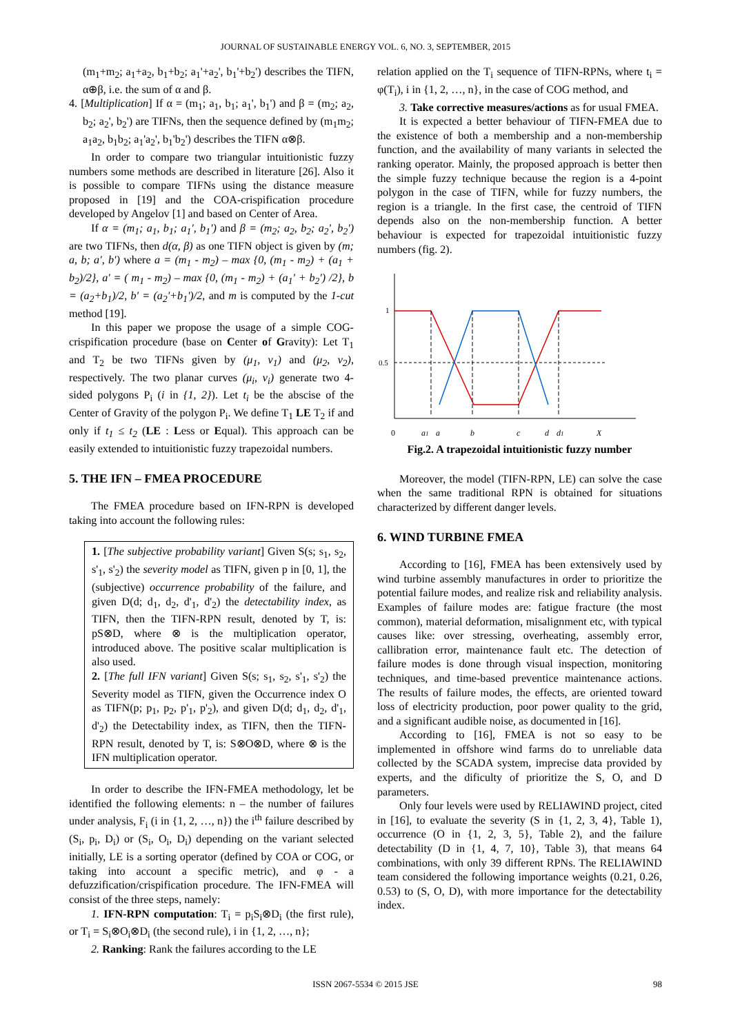JOURNAL OF SUSTAINABLE ENERGY VOL. 6, NO. 3, SEPTEMBER, 2015
(m<sub>1</sub>+m<sub>2</sub>; a<sub>1</sub>+a<sub>2</sub>, b<sub>1</sub>+b<sub>2</sub>; a<sub>1</sub>'+a<sub>2</sub>', b<sub>1</sub>'+b<sub>2</sub>') describes the TIFN, α⊕β, i.e. the sum of α and β.
4. [Multiplication] If α = (m<sub>1</sub>; a<sub>1</sub>, b<sub>1</sub>; a<sub>1</sub>', b<sub>1</sub>') and β = (m<sub>2</sub>; a<sub>2</sub>, b<sub>2</sub>; a<sub>2</sub>', b<sub>2</sub>') are TIFNs, then the sequence defined by (m<sub>1</sub>m<sub>2</sub>; a<sub>1</sub>a<sub>2</sub>, b<sub>1</sub>b<sub>2</sub>; a<sub>1</sub>'a<sub>2</sub>', b<sub>1</sub>'b<sub>2</sub>') describes the TIFN α⊗β.
In order to compare two triangular intuitionistic fuzzy numbers some methods are described in literature [26]. Also it is possible to compare TIFNs using the distance measure proposed in [19] and the COA-crispification procedure developed by Angelov [1] and based on Center of Area.
If α = (m<sub>1</sub>; a<sub>1</sub>, b<sub>1</sub>; a<sub>1</sub>', b<sub>1</sub>') and β = (m<sub>2</sub>; a<sub>2</sub>, b<sub>2</sub>; a<sub>2</sub>', b<sub>2</sub>') are two TIFNs, then d(α, β) as one TIFN object is given by (m; a, b; a', b') where a = (m<sub>1</sub> - m<sub>2</sub>) – max {0, (m<sub>1</sub> - m<sub>2</sub>) + (a<sub>1</sub> + b<sub>2</sub>)/2}, a' = ( m<sub>1</sub> - m<sub>2</sub>) – max {0, (m<sub>1</sub> - m<sub>2</sub>) + (a<sub>1</sub>' + b<sub>2</sub>') /2}, b = (a<sub>2</sub>+b<sub>1</sub>)/2, b' = (a<sub>2</sub>'+b<sub>1</sub>')/2, and m is computed by the 1-cut method [19].
In this paper we propose the usage of a simple COG-crispification procedure (base on Center of Gravity): Let T<sub>1</sub> and T<sub>2</sub> be two TIFNs given by (μ<sub>1</sub>, ν<sub>1</sub>) and (μ<sub>2</sub>, ν<sub>2</sub>), respectively. The two planar curves (μ<sub>i</sub>, ν<sub>i</sub>) generate two 4-sided polygons P<sub>i</sub> (i in {1, 2}). Let t<sub>i</sub> be the abscise of the Center of Gravity of the polygon P<sub>i</sub>. We define T<sub>1</sub> LE T<sub>2</sub> if and only if t<sub>1</sub> ≤ t<sub>2</sub> (LE : Less or Equal). This approach can be easily extended to intuitionistic fuzzy trapezoidal numbers.
5. THE IFN – FMEA PROCEDURE
The FMEA procedure based on IFN-RPN is developed taking into account the following rules:
1. [The subjective probability variant] Given S(s; s<sub>1</sub>, s<sub>2</sub>, s'<sub>1</sub>, s'<sub>2</sub>) the severity model as TIFN, given p in [0, 1], the (subjective) occurrence probability of the failure, and given D(d; d<sub>1</sub>, d<sub>2</sub>, d'<sub>1</sub>, d'<sub>2</sub>) the detectability index, as TIFN, then the TIFN-RPN result, denoted by T, is: pS⊗D, where ⊗ is the multiplication operator, introduced above. The positive scalar multiplication is also used.
2. [The full IFN variant] Given S(s; s<sub>1</sub>, s<sub>2</sub>, s'<sub>1</sub>, s'<sub>2</sub>) the Severity model as TIFN, given the Occurrence index O as TIFN(p; p<sub>1</sub>, p<sub>2</sub>, p'<sub>1</sub>, p'<sub>2</sub>), and given D(d; d<sub>1</sub>, d<sub>2</sub>, d'<sub>1</sub>, d'<sub>2</sub>) the Detectability index, as TIFN, then the TIFN-RPN result, denoted by T, is: S⊗O⊗D, where ⊗ is the IFN multiplication operator.
In order to describe the IFN-FMEA methodology, let be identified the following elements: n – the number of failures under analysis, F<sub>i</sub> (i in {1, 2, …, n}) the i<sup>th</sup> failure described by (S<sub>i</sub>, p<sub>i</sub>, D<sub>i</sub>) or (S<sub>i</sub>, O<sub>i</sub>, D<sub>i</sub>) depending on the variant selected initially, LE is a sorting operator (defined by COA or COG, or taking into account a specific metric), and φ - a defuzzification/crispification procedure. The IFN-FMEA will consist of the three steps, namely:
1. IFN-RPN computation: T<sub>i</sub> = p<sub>i</sub>S<sub>i</sub>⊗D<sub>i</sub> (the first rule), or T<sub>i</sub> = S<sub>i</sub>⊗O<sub>i</sub>⊗D<sub>i</sub> (the second rule), i in {1, 2, …, n};
2. Ranking: Rank the failures according to the LE
relation applied on the T<sub>i</sub> sequence of TIFN-RPNs, where t<sub>i</sub> = φ(T<sub>i</sub>), i in {1, 2, …, n}, in the case of COG method, and
3. Take corrective measures/actions as for usual FMEA.
It is expected a better behaviour of TIFN-FMEA due to the existence of both a membership and a non-membership function, and the availability of many variants in selected the ranking operator. Mainly, the proposed approach is better then the simple fuzzy technique because the region is a 4-point polygon in the case of TIFN, while for fuzzy numbers, the region is a triangle. In the first case, the centroid of TIFN depends also on the non-membership function. A better behaviour is expected for trapezoidal intuitionistic fuzzy numbers (fig. 2).
1
0.5
0
a1
a
b
c
d
d1
X
Fig.2. A trapezoidal intuitionistic fuzzy number
Moreover, the model (TIFN-RPN, LE) can solve the case when the same traditional RPN is obtained for situations characterized by different danger levels.
6. WIND TURBINE FMEA
According to [16], FMEA has been extensively used by wind turbine assembly manufactures in order to prioritize the potential failure modes, and realize risk and reliability analysis. Examples of failure modes are: fatigue fracture (the most common), material deformation, misalignment etc, with typical causes like: over stressing, overheating, assembly error, callibration error, maintenance fault etc. The detection of failure modes is done through visual inspection, monitoring techniques, and time-based preventice maintenance actions. The results of failure modes, the effects, are oriented toward loss of electricity production, poor power quality to the grid, and a significant audible noise, as documented in [16].
According to [16], FMEA is not so easy to be implemented in offshore wind farms do to unreliable data collected by the SCADA system, imprecise data provided by experts, and the dificulty of prioritize the S, O, and D parameters.
Only four levels were used by RELIAWIND project, cited in [16], to evaluate the severity (S in {1, 2, 3, 4}, Table 1), occurrence (O in {1, 2, 3, 5}, Table 2), and the failure detectability (D in {1, 4, 7, 10}, Table 3), that means 64 combinations, with only 39 different RPNs. The RELIAWIND team considered the following importance weights (0.21, 0.26, 0.53) to (S, O, D), with more importance for the detectability index.
ISSN 2067-5534 © 2015 JSE 98